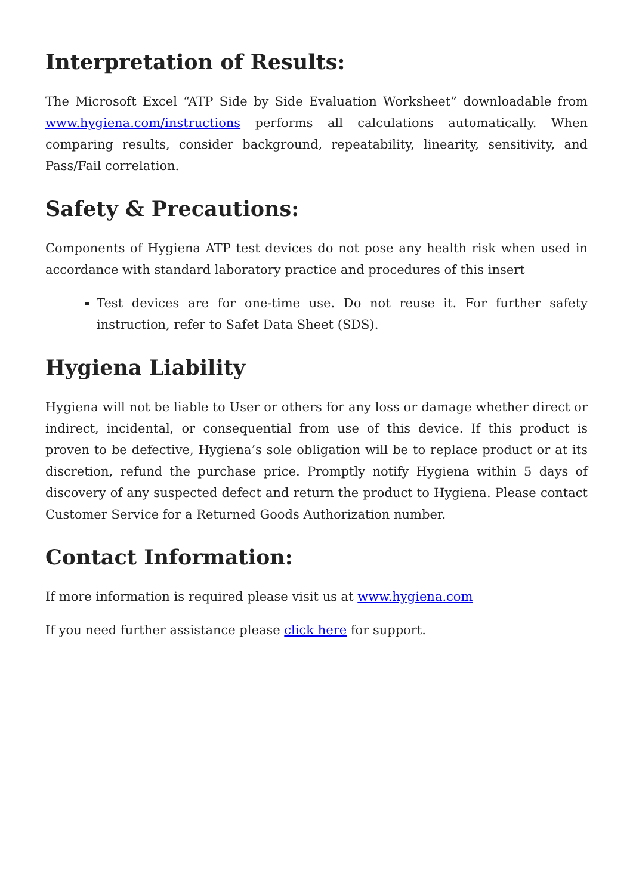Interpretation of Results:
The Microsoft Excel “ATP Side by Side Evaluation Worksheet” downloadable from www.hygiena.com/instructions performs all calculations automatically. When comparing results, consider background, repeatability, linearity, sensitivity, and Pass/Fail correlation.
Safety & Precautions:
Components of Hygiena ATP test devices do not pose any health risk when used in accordance with standard laboratory practice and procedures of this insert
Test devices are for one-time use. Do not reuse it. For further safety instruction, refer to Safet Data Sheet (SDS).
Hygiena Liability
Hygiena will not be liable to User or others for any loss or damage whether direct or indirect, incidental, or consequential from use of this device. If this product is proven to be defective, Hygiena’s sole obligation will be to replace product or at its discretion, refund the purchase price. Promptly notify Hygiena within 5 days of discovery of any suspected defect and return the product to Hygiena. Please contact Customer Service for a Returned Goods Authorization number.
Contact Information:
If more information is required please visit us at www.hygiena.com
If you need further assistance please click here for support.